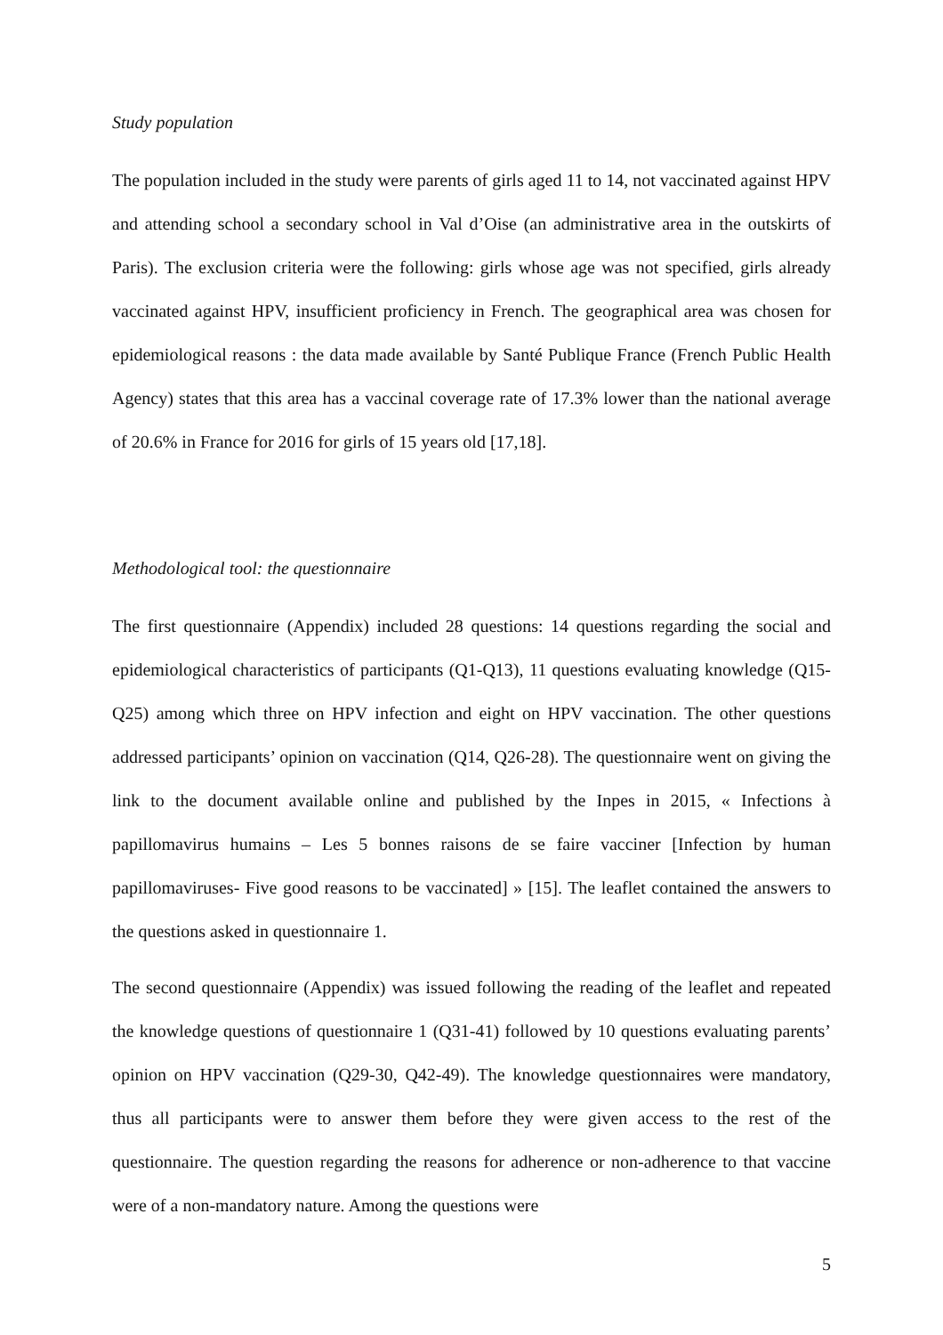Study population
The population included in the study were parents of girls aged 11 to 14, not vaccinated against HPV and attending school a secondary school in Val d’Oise (an administrative area in the outskirts of Paris). The exclusion criteria were the following: girls whose age was not specified, girls already vaccinated against HPV, insufficient proficiency in French. The geographical area was chosen for epidemiological reasons : the data made available by Santé Publique France (French Public Health Agency) states that this area has a vaccinal coverage rate of 17.3% lower than the national average of 20.6% in France for 2016 for girls of 15 years old [17,18].
Methodological tool: the questionnaire
The first questionnaire (Appendix) included 28 questions: 14 questions regarding the social and epidemiological characteristics of participants (Q1-Q13), 11 questions evaluating knowledge (Q15-Q25) among which three on HPV infection and eight on HPV vaccination. The other questions addressed participants’ opinion on vaccination (Q14, Q26-28). The questionnaire went on giving the link to the document available online and published by the Inpes in 2015, « Infections à papillomavirus humains – Les 5 bonnes raisons de se faire vacciner [Infection by human papillomaviruses- Five good reasons to be vaccinated] » [15]. The leaflet contained the answers to the questions asked in questionnaire 1.
The second questionnaire (Appendix) was issued following the reading of the leaflet and repeated the knowledge questions of questionnaire 1 (Q31-41) followed by 10 questions evaluating parents’ opinion on HPV vaccination (Q29-30, Q42-49). The knowledge questionnaires were mandatory, thus all participants were to answer them before they were given access to the rest of the questionnaire. The question regarding the reasons for adherence or non-adherence to that vaccine were of a non-mandatory nature. Among the questions were
5